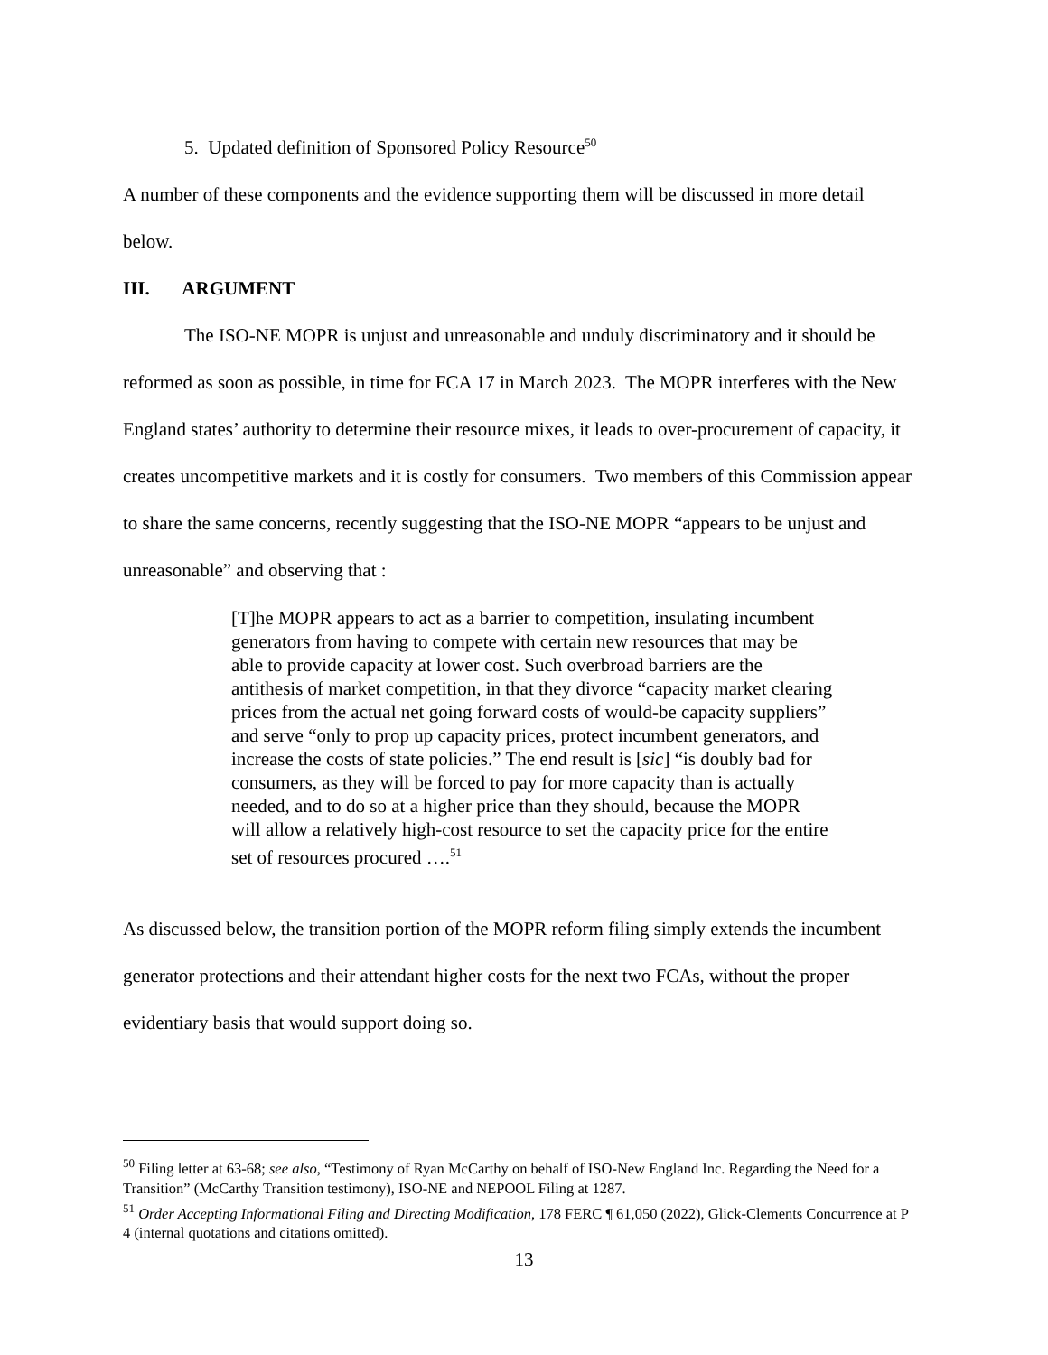5. Updated definition of Sponsored Policy Resource<sup>50</sup>
A number of these components and the evidence supporting them will be discussed in more detail below.
III. ARGUMENT
The ISO-NE MOPR is unjust and unreasonable and unduly discriminatory and it should be reformed as soon as possible, in time for FCA 17 in March 2023. The MOPR interferes with the New England states’ authority to determine their resource mixes, it leads to over-procurement of capacity, it creates uncompetitive markets and it is costly for consumers. Two members of this Commission appear to share the same concerns, recently suggesting that the ISO-NE MOPR “appears to be unjust and unreasonable” and observing that :
[T]he MOPR appears to act as a barrier to competition, insulating incumbent generators from having to compete with certain new resources that may be able to provide capacity at lower cost. Such overbroad barriers are the antithesis of market competition, in that they divorce “capacity market clearing prices from the actual net going forward costs of would-be capacity suppliers” and serve “only to prop up capacity prices, protect incumbent generators, and increase the costs of state policies.” The end result is [sic] “is doubly bad for consumers, as they will be forced to pay for more capacity than is actually needed, and to do so at a higher price than they should, because the MOPR will allow a relatively high-cost resource to set the capacity price for the entire set of resources procured ….<sup>51</sup>
As discussed below, the transition portion of the MOPR reform filing simply extends the incumbent generator protections and their attendant higher costs for the next two FCAs, without the proper evidentiary basis that would support doing so.
<sup>50</sup> Filing letter at 63-68; see also, “Testimony of Ryan McCarthy on behalf of ISO-New England Inc. Regarding the Need for a Transition” (McCarthy Transition testimony), ISO-NE and NEPOOL Filing at 1287.
<sup>51</sup> Order Accepting Informational Filing and Directing Modification, 178 FERC ¶ 61,050 (2022), Glick-Clements Concurrence at P 4 (internal quotations and citations omitted).
13